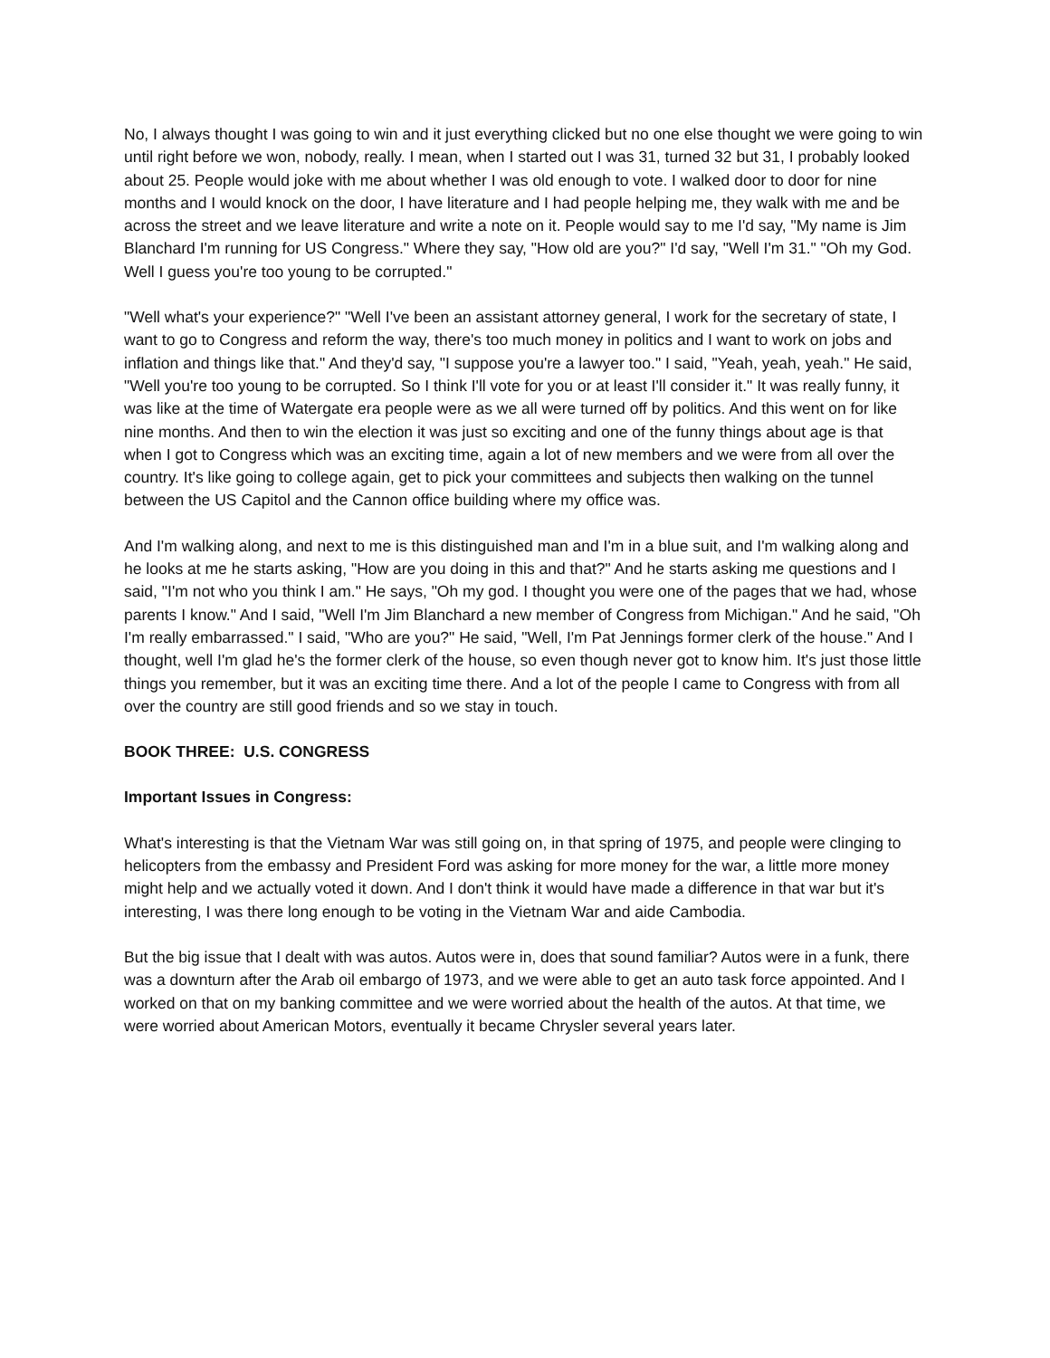No, I always thought I was going to win and it just everything clicked but no one else thought we were going to win until right before we won, nobody, really. I mean, when I started out I was 31, turned 32 but 31, I probably looked about 25. People would joke with me about whether I was old enough to vote. I walked door to door for nine months and I would knock on the door, I have literature and I had people helping me, they walk with me and be across the street and we leave literature and write a note on it. People would say to me I'd say, "My name is Jim Blanchard I'm running for US Congress." Where they say, "How old are you?" I'd say, "Well I'm 31." "Oh my God. Well I guess you're too young to be corrupted."
"Well what's your experience?" "Well I've been an assistant attorney general, I work for the secretary of state, I want to go to Congress and reform the way, there's too much money in politics and I want to work on jobs and inflation and things like that." And they'd say, "I suppose you're a lawyer too." I said, "Yeah, yeah, yeah." He said, "Well you're too young to be corrupted. So I think I'll vote for you or at least I'll consider it." It was really funny, it was like at the time of Watergate era people were as we all were turned off by politics. And this went on for like nine months. And then to win the election it was just so exciting and one of the funny things about age is that when I got to Congress which was an exciting time, again a lot of new members and we were from all over the country. It's like going to college again, get to pick your committees and subjects then walking on the tunnel between the US Capitol and the Cannon office building where my office was.
And I'm walking along, and next to me is this distinguished man and I'm in a blue suit, and I'm walking along and he looks at me he starts asking, "How are you doing in this and that?" And he starts asking me questions and I said, "I'm not who you think I am." He says, "Oh my god. I thought you were one of the pages that we had, whose parents I know." And I said, "Well I'm Jim Blanchard a new member of Congress from Michigan." And he said, "Oh I'm really embarrassed." I said, "Who are you?" He said, "Well, I'm Pat Jennings former clerk of the house." And I thought, well I'm glad he's the former clerk of the house, so even though never got to know him. It's just those little things you remember, but it was an exciting time there. And a lot of the people I came to Congress with from all over the country are still good friends and so we stay in touch.
BOOK THREE: U.S. CONGRESS
Important Issues in Congress:
What's interesting is that the Vietnam War was still going on, in that spring of 1975, and people were clinging to helicopters from the embassy and President Ford was asking for more money for the war, a little more money might help and we actually voted it down. And I don't think it would have made a difference in that war but it's interesting, I was there long enough to be voting in the Vietnam War and aide Cambodia.
But the big issue that I dealt with was autos. Autos were in, does that sound familiar? Autos were in a funk, there was a downturn after the Arab oil embargo of 1973, and we were able to get an auto task force appointed. And I worked on that on my banking committee and we were worried about the health of the autos. At that time, we were worried about American Motors, eventually it became Chrysler several years later.